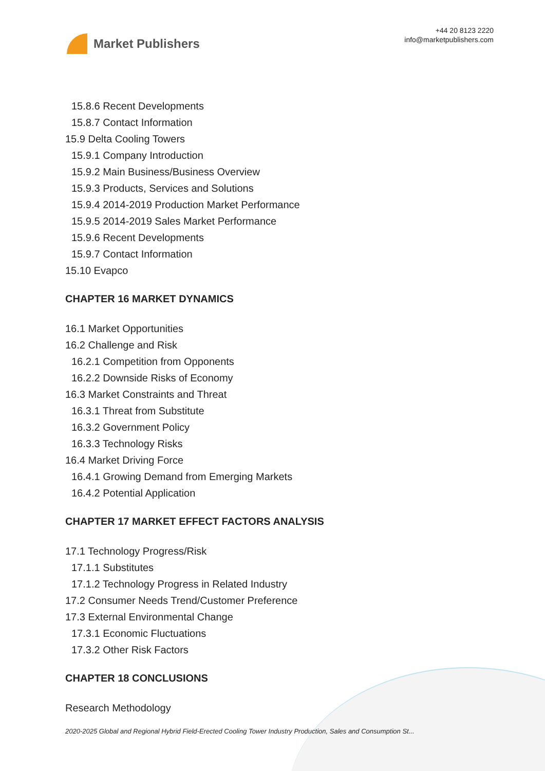Market Publishers
+44 20 8123 2220
info@marketpublishers.com
15.8.6 Recent Developments
15.8.7 Contact Information
15.9 Delta Cooling Towers
15.9.1 Company Introduction
15.9.2 Main Business/Business Overview
15.9.3 Products, Services and Solutions
15.9.4 2014-2019 Production Market Performance
15.9.5 2014-2019 Sales Market Performance
15.9.6 Recent Developments
15.9.7 Contact Information
15.10 Evapco
CHAPTER 16 MARKET DYNAMICS
16.1 Market Opportunities
16.2 Challenge and Risk
16.2.1 Competition from Opponents
16.2.2 Downside Risks of Economy
16.3 Market Constraints and Threat
16.3.1 Threat from Substitute
16.3.2 Government Policy
16.3.3 Technology Risks
16.4 Market Driving Force
16.4.1 Growing Demand from Emerging Markets
16.4.2 Potential Application
CHAPTER 17 MARKET EFFECT FACTORS ANALYSIS
17.1 Technology Progress/Risk
17.1.1 Substitutes
17.1.2 Technology Progress in Related Industry
17.2 Consumer Needs Trend/Customer Preference
17.3 External Environmental Change
17.3.1 Economic Fluctuations
17.3.2 Other Risk Factors
CHAPTER 18 CONCLUSIONS
Research Methodology
2020-2025 Global and Regional Hybrid Field-Erected Cooling Tower Industry Production, Sales and Consumption St...